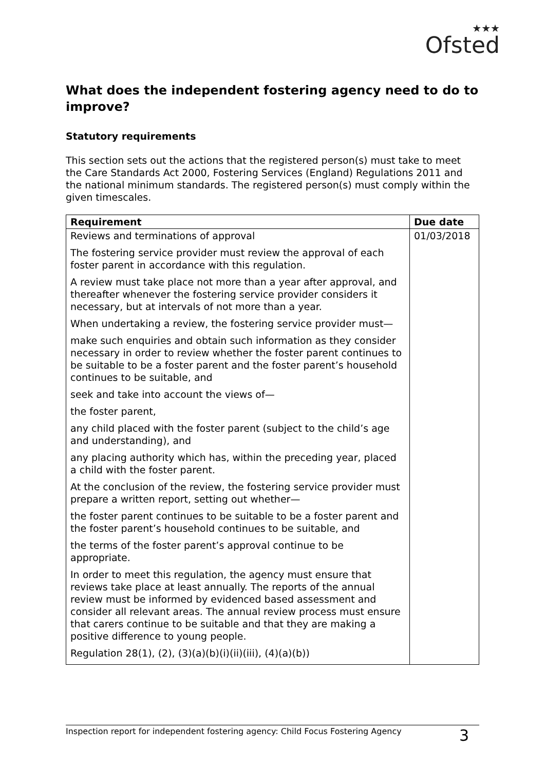★★★
Ofsted
What does the independent fostering agency need to do to improve?
Statutory requirements
This section sets out the actions that the registered person(s) must take to meet the Care Standards Act 2000, Fostering Services (England) Regulations 2011 and the national minimum standards. The registered person(s) must comply within the given timescales.
| Requirement | Due date |
| --- | --- |
| Reviews and terminations of approval The fostering service provider must review the approval of each foster parent in accordance with this regulation. A review must take place not more than a year after approval, and thereafter whenever the fostering service provider considers it necessary, but at intervals of not more than a year. When undertaking a review, the fostering service provider must— make such enquiries and obtain such information as they consider necessary in order to review whether the foster parent continues to be suitable to be a foster parent and the foster parent’s household continues to be suitable, and seek and take into account the views of— the foster parent, any child placed with the foster parent (subject to the child’s age and understanding), and any placing authority which has, within the preceding year, placed a child with the foster parent. At the conclusion of the review, the fostering service provider must prepare a written report, setting out whether— the foster parent continues to be suitable to be a foster parent and the foster parent’s household continues to be suitable, and the terms of the foster parent’s approval continue to be appropriate. In order to meet this regulation, the agency must ensure that reviews take place at least annually. The reports of the annual review must be informed by evidenced based assessment and consider all relevant areas. The annual review process must ensure that carers continue to be suitable and that they are making a positive difference to young people. Regulation 28(1), (2), (3)(a)(b)(i)(ii)(iii), (4)(a)(b)) | 01/03/2018 |
Inspection report for independent fostering agency: Child Focus Fostering Agency 3